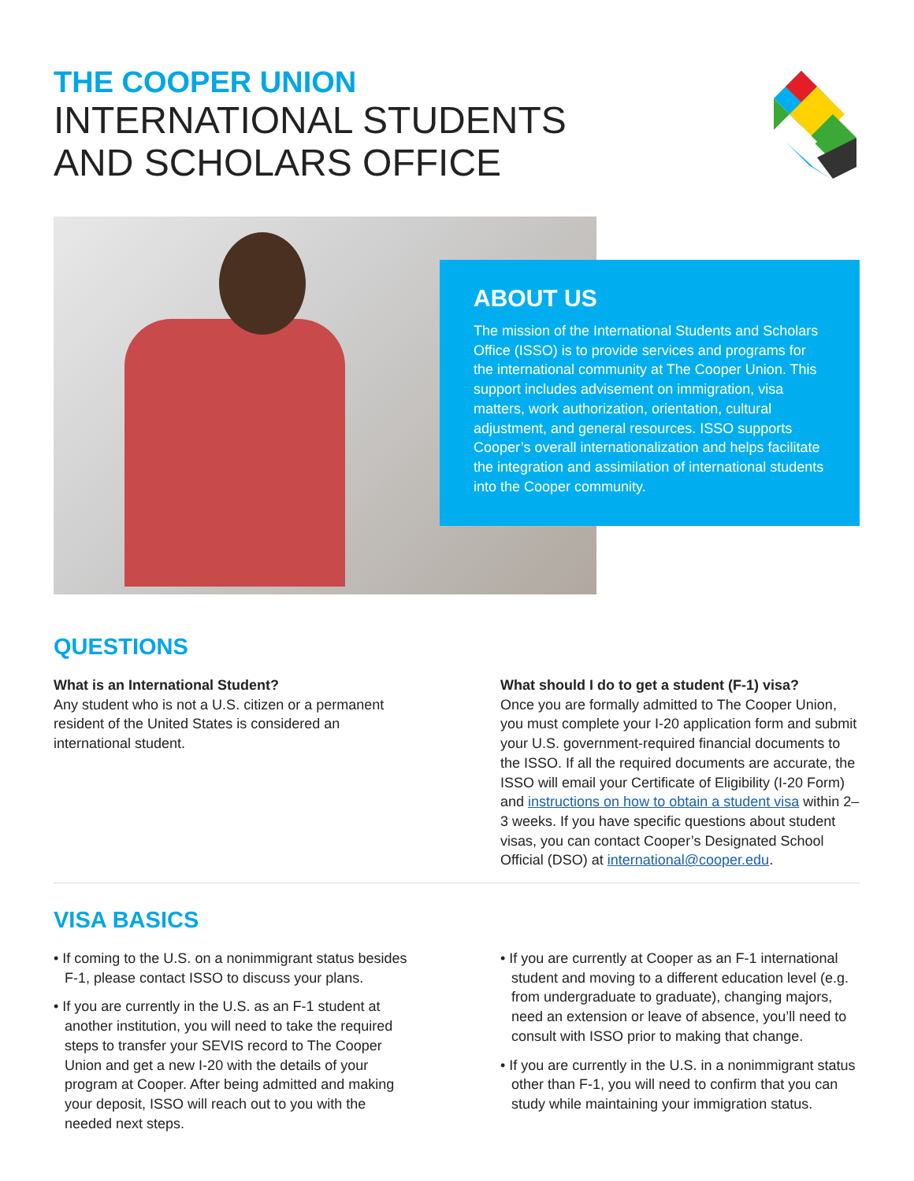THE COOPER UNION
INTERNATIONAL STUDENTS
AND SCHOLARS OFFICE
ABOUT US
The mission of the International Students and Scholars Office (ISSO) is to provide services and programs for the international community at The Cooper Union. This support includes advisement on immigration, visa matters, work authorization, orientation, cultural adjustment, and general resources. ISSO supports Cooper’s overall internationalization and helps facilitate the integration and assimilation of international students into the Cooper community.
QUESTIONS
What is an International Student?
Any student who is not a U.S. citizen or a permanent resident of the United States is considered an international student.
What should I do to get a student (F-1) visa?
Once you are formally admitted to The Cooper Union, you must complete your I-20 application form and submit your U.S. government-required financial documents to the ISSO. If all the required documents are accurate, the ISSO will email your Certificate of Eligibility (I-20 Form) and instructions on how to obtain a student visa within 2–3 weeks. If you have specific questions about student visas, you can contact Cooper’s Designated School Official (DSO) at international@cooper.edu.
VISA BASICS
• If coming to the U.S. on a nonimmigrant status besides F-1, please contact ISSO to discuss your plans.
• If you are currently in the U.S. as an F-1 student at another institution, you will need to take the required steps to transfer your SEVIS record to The Cooper Union and get a new I-20 with the details of your program at Cooper. After being admitted and making your deposit, ISSO will reach out to you with the needed next steps.
• If you are currently at Cooper as an F-1 international student and moving to a different education level (e.g. from undergraduate to graduate), changing majors, need an extension or leave of absence, you’ll need to consult with ISSO prior to making that change.
• If you are currently in the U.S. in a nonimmigrant status other than F-1, you will need to confirm that you can study while maintaining your immigration status.